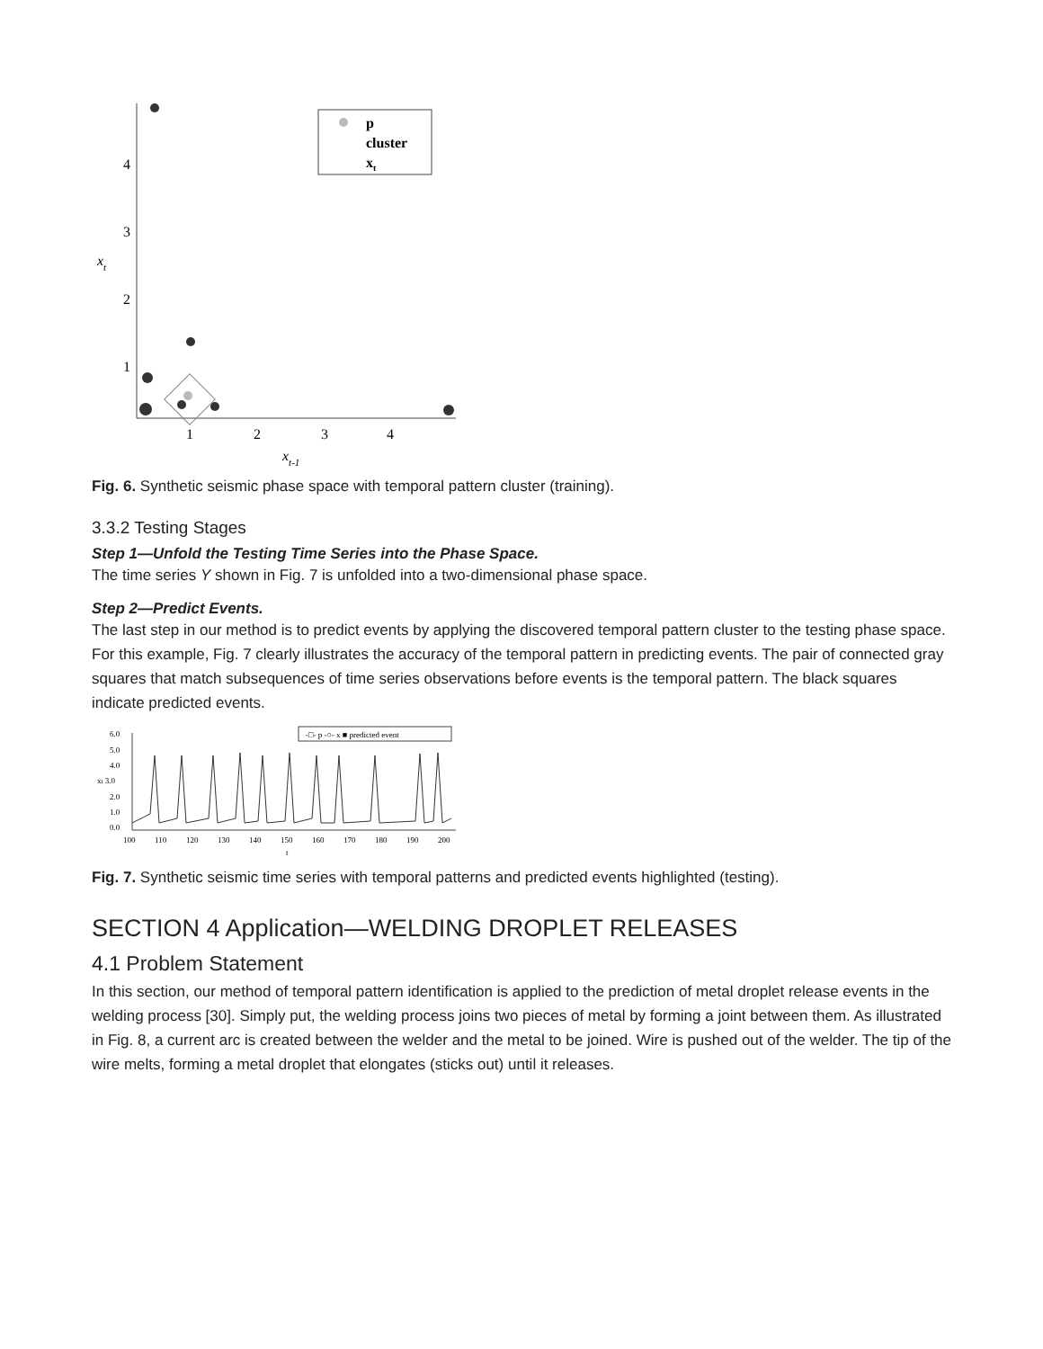4
3
2
1
xt
1
2
3
4
xt-1
p
cluster
xt
Fig. 6. Synthetic seismic phase space with temporal pattern cluster (training).
3.3.2 Testing Stages
Step 1—Unfold the Testing Time Series into the Phase Space.
The time series Y shown in Fig. 7 is unfolded into a two-dimensional phase space.
Step 2—Predict Events.
The last step in our method is to predict events by applying the discovered temporal pattern cluster to the testing phase space. For this example, Fig. 7 clearly illustrates the accuracy of the temporal pattern in predicting events. The pair of connected gray squares that match subsequences of time series observations before events is the temporal pattern. The black squares indicate predicted events.
6.0
5.0
4.0
xt 3.0
2.0
1.0
0.0
100
110
120
130
140
150
160
170
180
190
200
t
-□- p -○- x ■ predicted event
Fig. 7. Synthetic seismic time series with temporal patterns and predicted events highlighted (testing).
SECTION 4 Application—WELDING DROPLET RELEASES
4.1 Problem Statement
In this section, our method of temporal pattern identification is applied to the prediction of metal droplet release events in the welding process [30]. Simply put, the welding process joins two pieces of metal by forming a joint between them. As illustrated in Fig. 8, a current arc is created between the welder and the metal to be joined. Wire is pushed out of the welder. The tip of the wire melts, forming a metal droplet that elongates (sticks out) until it releases.